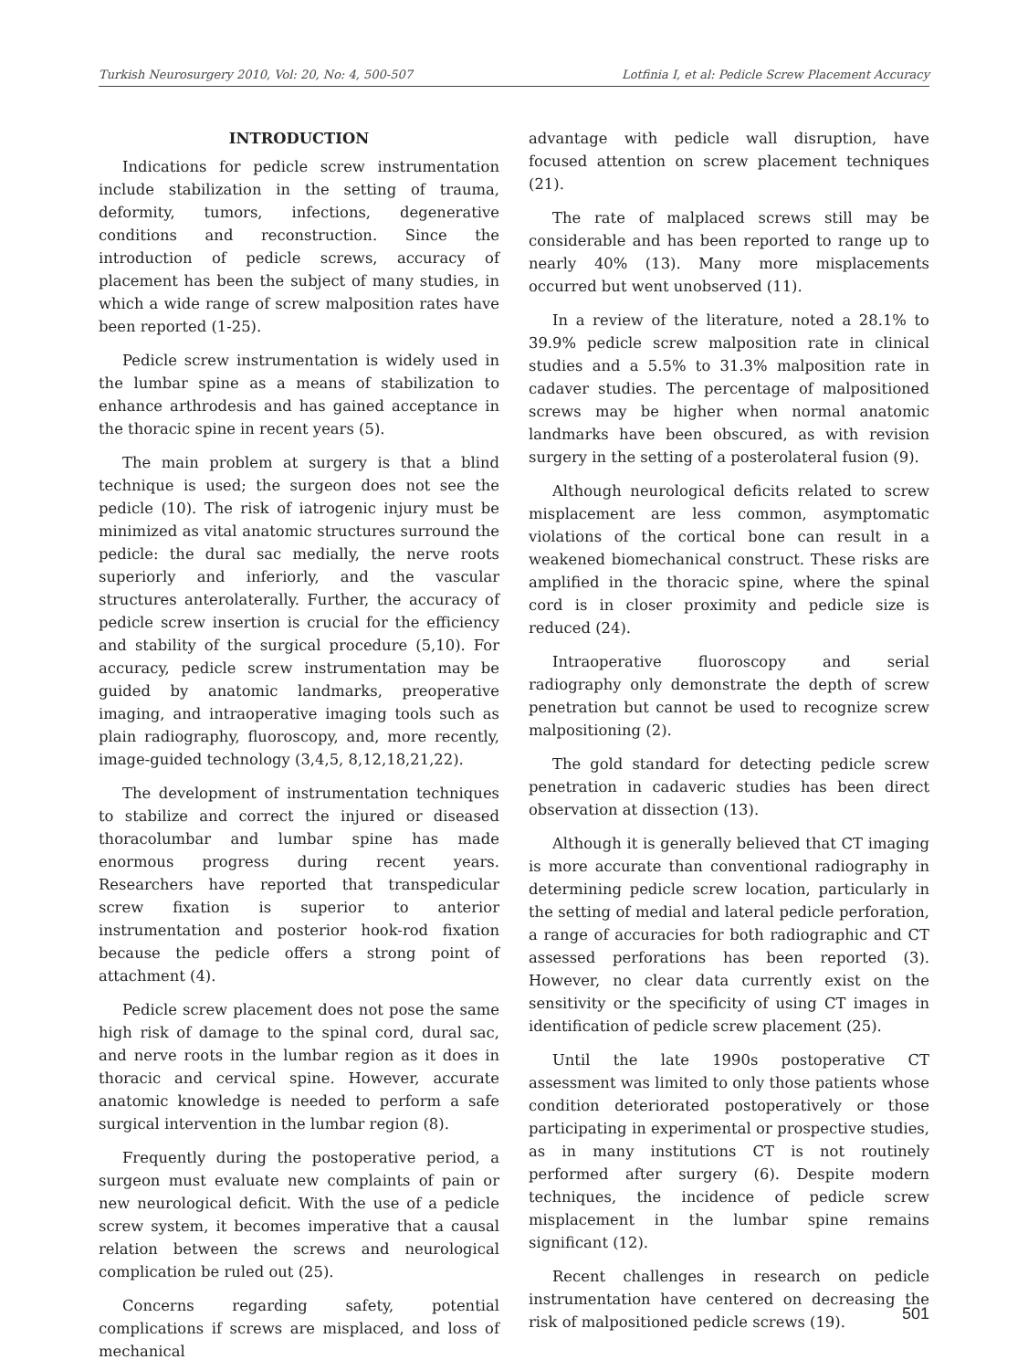Turkish Neurosurgery 2010, Vol: 20, No: 4, 500-507 Lotfinia I, et al: Pedicle Screw Placement Accuracy
INTRODUCTION
Indications for pedicle screw instrumentation include stabilization in the setting of trauma, deformity, tumors, infections, degenerative conditions and reconstruction. Since the introduction of pedicle screws, accuracy of placement has been the subject of many studies, in which a wide range of screw malposition rates have been reported (1-25).
Pedicle screw instrumentation is widely used in the lumbar spine as a means of stabilization to enhance arthrodesis and has gained acceptance in the thoracic spine in recent years (5).
The main problem at surgery is that a blind technique is used; the surgeon does not see the pedicle (10). The risk of iatrogenic injury must be minimized as vital anatomic structures surround the pedicle: the dural sac medially, the nerve roots superiorly and inferiorly, and the vascular structures anterolaterally. Further, the accuracy of pedicle screw insertion is crucial for the efficiency and stability of the surgical procedure (5,10). For accuracy, pedicle screw instrumentation may be guided by anatomic landmarks, preoperative imaging, and intraoperative imaging tools such as plain radiography, fluoroscopy, and, more recently, image-guided technology (3,4,5, 8,12,18,21,22).
The development of instrumentation techniques to stabilize and correct the injured or diseased thoracolumbar and lumbar spine has made enormous progress during recent years. Researchers have reported that transpedicular screw fixation is superior to anterior instrumentation and posterior hook-rod fixation because the pedicle offers a strong point of attachment (4).
Pedicle screw placement does not pose the same high risk of damage to the spinal cord, dural sac, and nerve roots in the lumbar region as it does in thoracic and cervical spine. However, accurate anatomic knowledge is needed to perform a safe surgical intervention in the lumbar region (8).
Frequently during the postoperative period, a surgeon must evaluate new complaints of pain or new neurological deficit. With the use of a pedicle screw system, it becomes imperative that a causal relation between the screws and neurological complication be ruled out (25).
Concerns regarding safety, potential complications if screws are misplaced, and loss of mechanical
advantage with pedicle wall disruption, have focused attention on screw placement techniques (21).
The rate of malplaced screws still may be considerable and has been reported to range up to nearly 40% (13). Many more misplacements occurred but went unobserved (11).
In a review of the literature, noted a 28.1% to 39.9% pedicle screw malposition rate in clinical studies and a 5.5% to 31.3% malposition rate in cadaver studies. The percentage of malpositioned screws may be higher when normal anatomic landmarks have been obscured, as with revision surgery in the setting of a posterolateral fusion (9).
Although neurological deficits related to screw misplacement are less common, asymptomatic violations of the cortical bone can result in a weakened biomechanical construct. These risks are amplified in the thoracic spine, where the spinal cord is in closer proximity and pedicle size is reduced (24).
Intraoperative fluoroscopy and serial radiography only demonstrate the depth of screw penetration but cannot be used to recognize screw malpositioning (2).
The gold standard for detecting pedicle screw penetration in cadaveric studies has been direct observation at dissection (13).
Although it is generally believed that CT imaging is more accurate than conventional radiography in determining pedicle screw location, particularly in the setting of medial and lateral pedicle perforation, a range of accuracies for both radiographic and CT assessed perforations has been reported (3). However, no clear data currently exist on the sensitivity or the specificity of using CT images in identification of pedicle screw placement (25).
Until the late 1990s postoperative CT assessment was limited to only those patients whose condition deteriorated postoperatively or those participating in experimental or prospective studies, as in many institutions CT is not routinely performed after surgery (6). Despite modern techniques, the incidence of pedicle screw misplacement in the lumbar spine remains significant (12).
Recent challenges in research on pedicle instrumentation have centered on decreasing the risk of malpositioned pedicle screws (19).
501